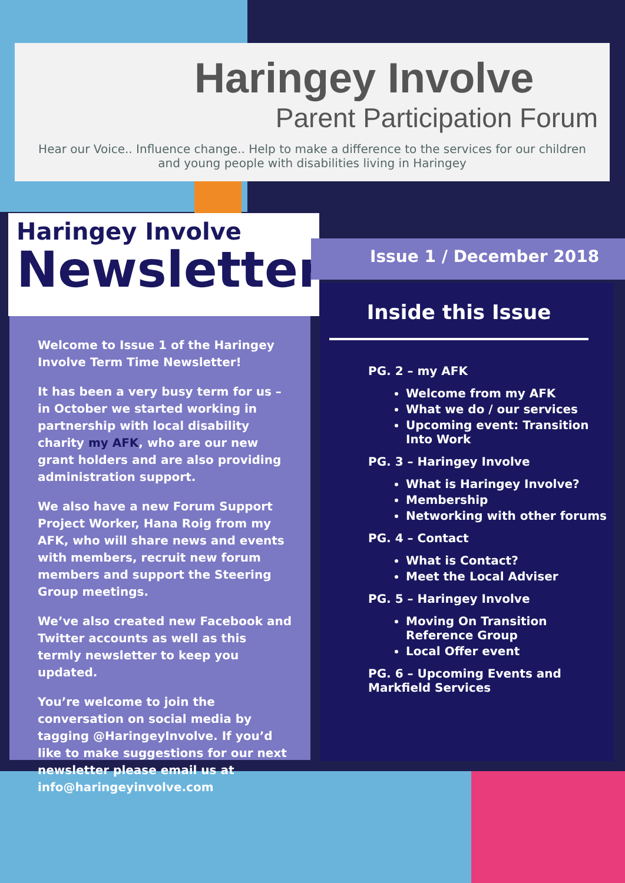Haringey Involve
Parent Participation Forum
Hear our Voice.. Influence change.. Help to make a difference to the services for our children and young people with disabilities living in Haringey
Haringey Involve
Newsletter
Issue 1 / December 2018
Welcome to Issue 1 of the Haringey Involve Term Time Newsletter!
It has been a very busy term for us – in October we started working in partnership with local disability charity my AFK, who are our new grant holders and are also providing administration support.
We also have a new Forum Support Project Worker, Hana Roig from my AFK, who will share news and events with members, recruit new forum members and support the Steering Group meetings.
We’ve also created new Facebook and Twitter accounts as well as this termly newsletter to keep you updated.
You’re welcome to join the conversation on social media by tagging @HaringeyInvolve. If you’d like to make suggestions for our next newsletter please email us at info@haringeyinvolve.com
Inside this Issue
PG. 2 – my AFK
Welcome from my AFK
What we do / our services
Upcoming event: Transition Into Work
PG. 3 – Haringey Involve
What is Haringey Involve?
Membership
Networking with other forums
PG. 4 – Contact
What is Contact?
Meet the Local Adviser
PG. 5 – Haringey Involve
Moving On Transition Reference Group
Local Offer event
PG. 6 – Upcoming Events and Markfield Services